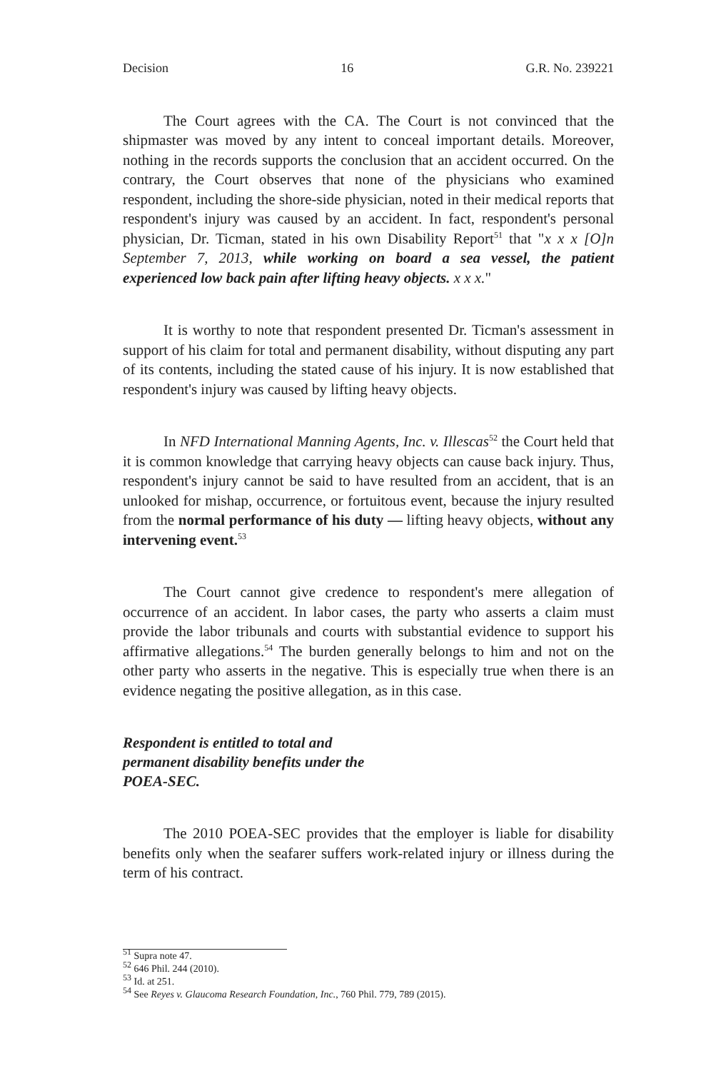Decision 16 G.R. No. 239221
The Court agrees with the CA. The Court is not convinced that the shipmaster was moved by any intent to conceal important details. Moreover, nothing in the records supports the conclusion that an accident occurred. On the contrary, the Court observes that none of the physicians who examined respondent, including the shore-side physician, noted in their medical reports that respondent's injury was caused by an accident. In fact, respondent's personal physician, Dr. Ticman, stated in his own Disability Report<sup>51</sup> that "x x x [O]n September 7, 2013, while working on board a sea vessel, the patient experienced low back pain after lifting heavy objects. x x x."
It is worthy to note that respondent presented Dr. Ticman's assessment in support of his claim for total and permanent disability, without disputing any part of its contents, including the stated cause of his injury. It is now established that respondent's injury was caused by lifting heavy objects.
In NFD International Manning Agents, Inc. v. Illescas<sup>52</sup> the Court held that it is common knowledge that carrying heavy objects can cause back injury. Thus, respondent's injury cannot be said to have resulted from an accident, that is an unlooked for mishap, occurrence, or fortuitous event, because the injury resulted from the normal performance of his duty — lifting heavy objects, without any intervening event.<sup>53</sup>
The Court cannot give credence to respondent's mere allegation of occurrence of an accident. In labor cases, the party who asserts a claim must provide the labor tribunals and courts with substantial evidence to support his affirmative allegations.<sup>54</sup> The burden generally belongs to him and not on the other party who asserts in the negative. This is especially true when there is an evidence negating the positive allegation, as in this case.
Respondent is entitled to total and permanent disability benefits under the POEA-SEC.
The 2010 POEA-SEC provides that the employer is liable for disability benefits only when the seafarer suffers work-related injury or illness during the term of his contract.
<sup>51</sup> Supra note 47.
<sup>52</sup> 646 Phil. 244 (2010).
<sup>53</sup> Id. at 251.
<sup>54</sup> See Reyes v. Glaucoma Research Foundation, Inc., 760 Phil. 779, 789 (2015).